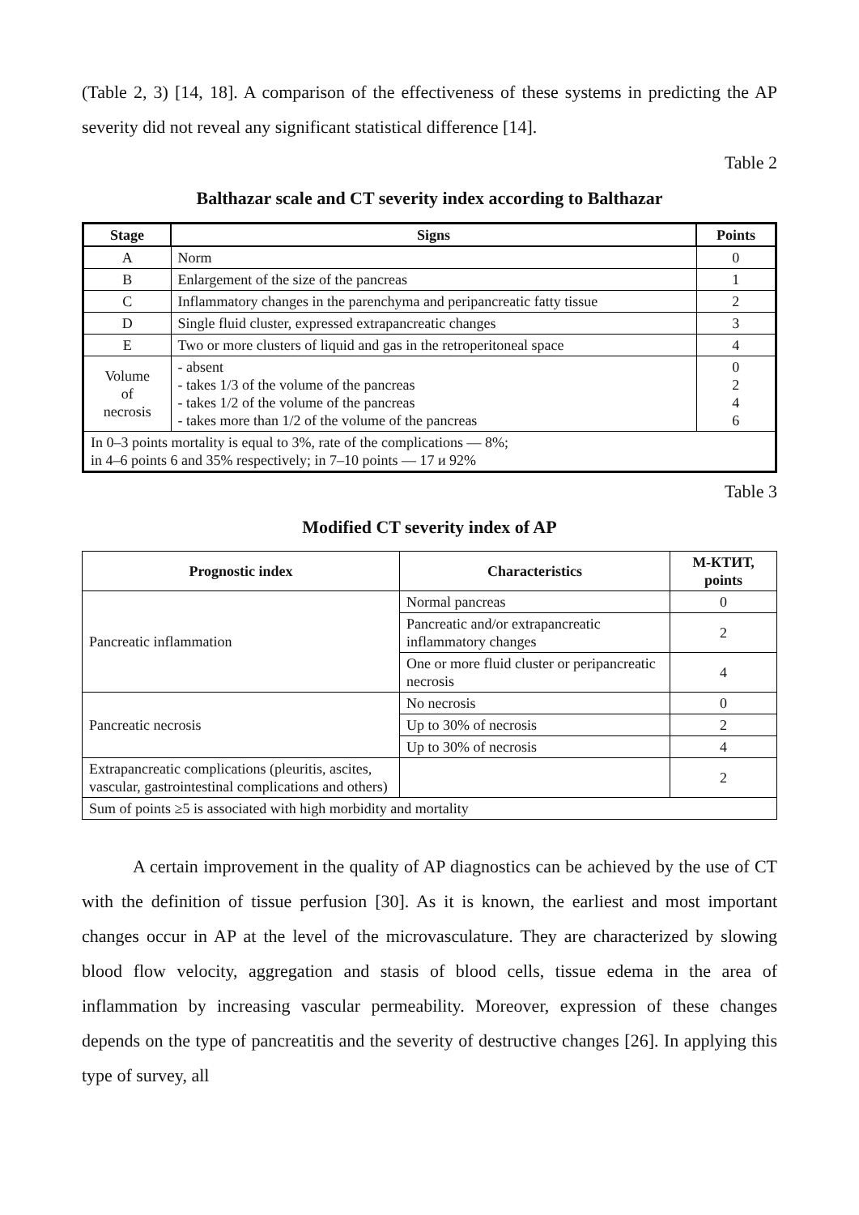(Table 2, 3) [14, 18]. A comparison of the effectiveness of these systems in predicting the AP severity did not reveal any significant statistical difference [14].
Table 2
Balthazar scale and CT severity index according to Balthazar
| Stage | Signs | Points |
| --- | --- | --- |
| A | Norm | 0 |
| B | Enlargement of the size of the pancreas | 1 |
| C | Inflammatory changes in the parenchyma and peripancreatic fatty tissue | 2 |
| D | Single fluid cluster, expressed extrapancreatic changes | 3 |
| E | Two or more clusters of liquid and gas in the retroperitoneal space | 4 |
| Volume of necrosis | - absent - takes 1/3 of the volume of the pancreas - takes 1/2 of the volume of the pancreas - takes more than 1/2 of the volume of the pancreas | 0 2 4 6 |
| In 0–3 points mortality is equal to 3%, rate of the complications — 8%; in 4–6 points 6 and 35% respectively; in 7–10 points — 17 и 92% | | |
Table 3
Modified CT severity index of AP
| Prognostic index | Characteristics | М-КТИТ, points |
| --- | --- | --- |
| Pancreatic inflammation | Normal pancreas | 0 |
| | Pancreatic and/or extrapancreatic inflammatory changes | 2 |
| | One or more fluid cluster or peripancreatic necrosis | 4 |
| Pancreatic necrosis | No necrosis | 0 |
| | Up to 30% of necrosis | 2 |
| | Up to 30% of necrosis | 4 |
| Extrapancreatic complications (pleuritis, ascites, vascular, gastrointestinal complications and others) | | 2 |
| Sum of points ≥5 is associated with high morbidity and mortality | | |
A certain improvement in the quality of AP diagnostics can be achieved by the use of CT with the definition of tissue perfusion [30]. As it is known, the earliest and most important changes occur in AP at the level of the microvasculature. They are characterized by slowing blood flow velocity, aggregation and stasis of blood cells, tissue edema in the area of inflammation by increasing vascular permeability. Moreover, expression of these changes depends on the type of pancreatitis and the severity of destructive changes [26]. In applying this type of survey, all